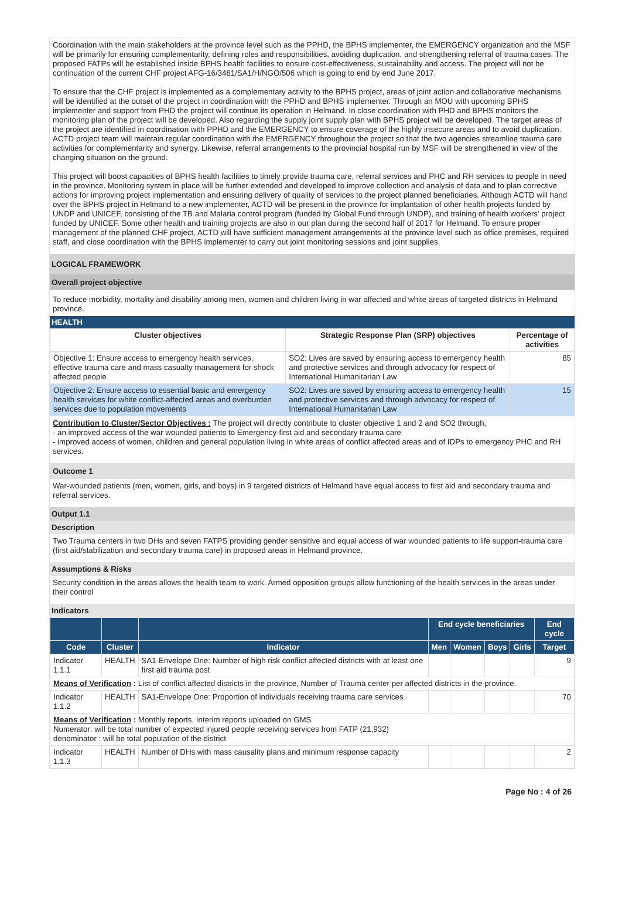Coordination with the main stakeholders at the province level such as the PPHD, the BPHS implementer, the EMERGENCY organization and the MSF will be primarily for ensuring complementarity, defining roles and responsibilities, avoiding duplication, and strengthening referral of trauma cases. The proposed FATPs will be established inside BPHS health facilities to ensure cost-effectiveness, sustainability and access. The project will not be continuation of the current CHF project AFG-16/3481/SA1/H/NGO/506 which is going to end by end June 2017.
To ensure that the CHF project is implemented as a complementary activity to the BPHS project, areas of joint action and collaborative mechanisms will be identified at the outset of the project in coordination with the PPHD and BPHS implementer. Through an MOU with upcoming BPHS implementer and support from PHD the project will continue its operation in Helmand. In close coordination with PHD and BPHS monitors the monitoring plan of the project will be developed. Also regarding the supply joint supply plan with BPHS project will be developed. The target areas of the project are identified in coordination with PPHD and the EMERGENCY to ensure coverage of the highly insecure areas and to avoid duplication. ACTD project team will maintain regular coordination with the EMERGENCY throughout the project so that the two agencies streamline trauma care activities for complementarity and synergy. Likewise, referral arrangements to the provincial hospital run by MSF will be strengthened in view of the changing situation on the ground.
This project will boost capacities of BPHS health facilities to timely provide trauma care, referral services and PHC and RH services to people in need in the province. Monitoring system in place will be further extended and developed to improve collection and analysis of data and to plan corrective actions for improving project implementation and ensuring delivery of quality of services to the project planned beneficiaries. Although ACTD will hand over the BPHS project in Helmand to a new implementer, ACTD will be present in the province for implantation of other health projects funded by UNDP and UNICEF, consisting of the TB and Malaria control program (funded by Global Fund through UNDP), and training of health workers' project funded by UNICEF. Some other health and training projects are also in our plan during the second half of 2017 for Helmand. To ensure proper management of the planned CHF project, ACTD will have sufficient management arrangements at the province level such as office premises, required staff, and close coordination with the BPHS implementer to carry out joint monitoring sessions and joint supplies.
LOGICAL FRAMEWORK
Overall project objective
To reduce morbidity, mortality and disability among men, women and children living in war affected and white areas of targeted districts in Helmand province.
HEALTH
| Cluster objectives | Strategic Response Plan (SRP) objectives | Percentage of activities |
| --- | --- | --- |
| Objective 1: Ensure access to emergency health services, effective trauma care and mass casualty management for shock affected people | SO2: Lives are saved by ensuring access to emergency health and protective services and through advocacy for respect of International Humanitarian Law | 85 |
| Objective 2: Ensure access to essential basic and emergency health services for white conflict-affected areas and overburden services due to population movements | SO2: Lives are saved by ensuring access to emergency health and protective services and through advocacy for respect of International Humanitarian Law | 15 |
Contribution to Cluster/Sector Objectives : The project will directly contribute to cluster objective 1 and 2 and SO2 through,
- an improved access of the war wounded patients to Emergency-first aid and secondary trauma care
- improved access of women, children and general population living in white areas of conflict affected areas and of IDPs to emergency PHC and RH services.
Outcome 1
War-wounded patients (men, women, girls, and boys) in 9 targeted districts of Helmand have equal access to first aid and secondary trauma and referral services.
Output 1.1
Description
Two Trauma centers in two DHs and seven FATPS providing gender sensitive and equal access of war wounded patients to life support-trauma care (first aid/stabilization and secondary trauma care) in proposed areas in Helmand province.
Assumptions & Risks
Security condition in the areas allows the health team to work. Armed opposition groups allow functioning of the health services in the areas under their control
Indicators
| | | | End cycle beneficiaries | | | | End cycle |
| --- | --- | --- | --- | --- | --- | --- | --- |
| Code | Cluster | Indicator | Men | Women | Boys | Girls | Target |
| Indicator 1.1.1 | HEALTH | SA1-Envelope One: Number of high risk conflict affected districts with at least one first aid trauma post | | | | | 9 |
| Means of Verification : List of conflict affected districts in the province, Number of Trauma center per affected districts in the province. | | | | | | | |
| Indicator 1.1.2 | HEALTH | SA1-Envelope One: Proportion of individuals receiving trauma care services | | | | | 70 |
| Means of Verification : Monthly reports, Interim reports uploaded on GMS Numerator: will be total number of expected injured people receiving services from FATP (21,932) denominator : will be total population of the district | | | | | | | |
| Indicator 1.1.3 | HEALTH | Number of DHs with mass causality plans and minimum response capacity | | | | | 2 |
Page No : 4 of 26